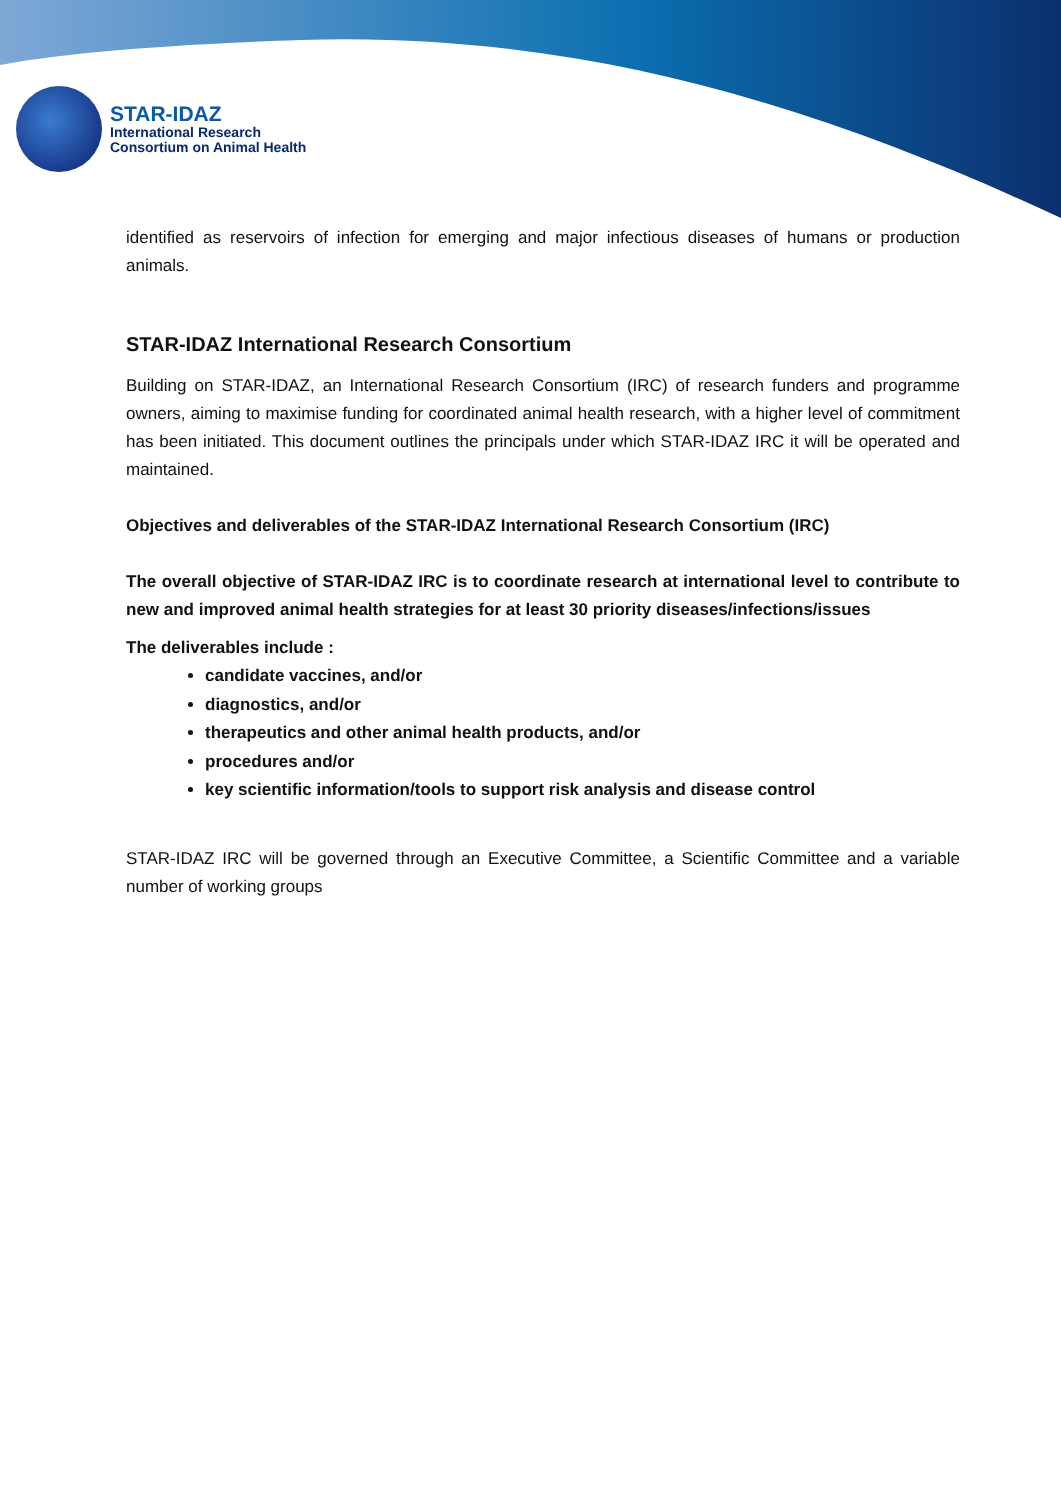STAR-IDAZ
International Research
Consortium on Animal Health
identified as reservoirs of infection for emerging and major infectious diseases of humans or production animals.
STAR-IDAZ International Research Consortium
Building on STAR-IDAZ, an International Research Consortium (IRC) of research funders and programme owners, aiming to maximise funding for coordinated animal health research, with a higher level of commitment has been initiated. This document outlines the principals under which STAR-IDAZ IRC it will be operated and maintained.
Objectives and deliverables of the STAR-IDAZ International Research Consortium (IRC)
The overall objective of STAR-IDAZ IRC is to coordinate research at international level to contribute to new and improved animal health strategies for at least 30 priority diseases/infections/issues
The deliverables include :
candidate vaccines, and/or
diagnostics, and/or
therapeutics and other animal health products, and/or
procedures and/or
key scientific information/tools to support risk analysis and disease control
STAR-IDAZ IRC will be governed through an Executive Committee, a Scientific Committee and a variable number of working groups